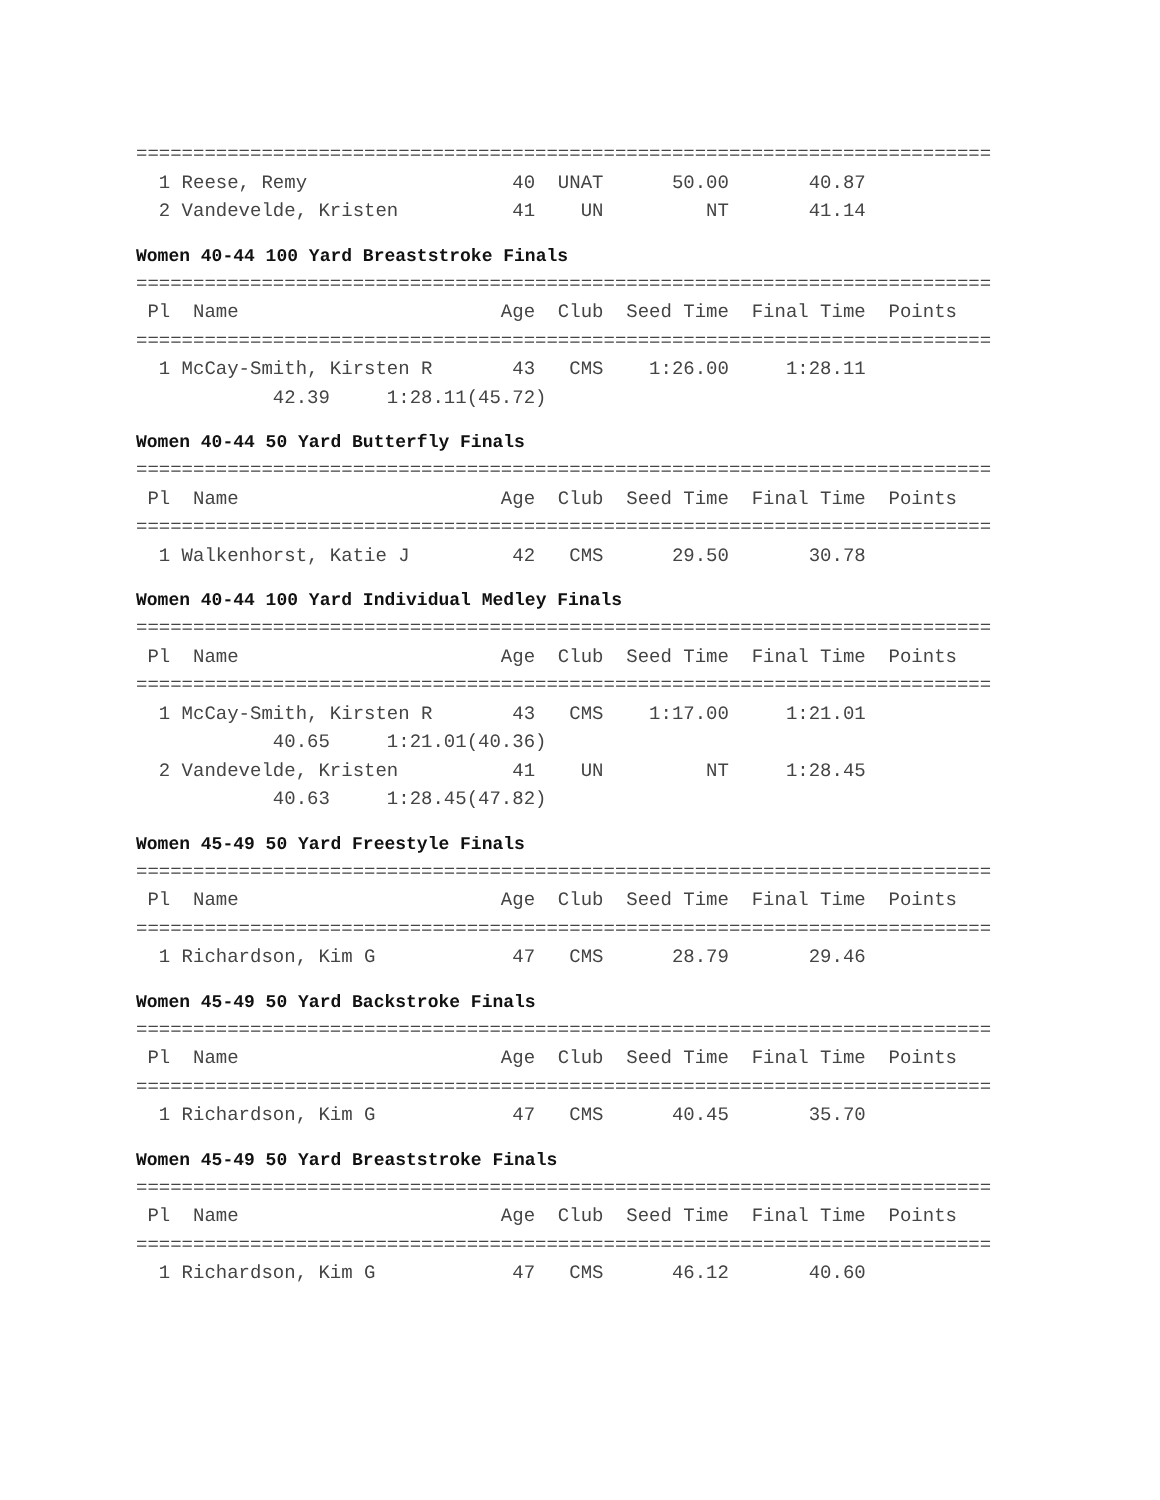===========================================================================
  1 Reese, Remy                  40  UNAT      50.00       40.87
  2 Vandevelde, Kristen          41    UN         NT       41.14
Women 40-44 100 Yard Breaststroke Finals
===========================================================================
 Pl  Name                       Age  Club  Seed Time  Final Time  Points
===========================================================================
  1 McCay-Smith, Kirsten R       43   CMS    1:26.00     1:28.11
            42.39     1:28.11(45.72)
Women 40-44 50 Yard Butterfly Finals
===========================================================================
 Pl  Name                       Age  Club  Seed Time  Final Time  Points
===========================================================================
  1 Walkenhorst, Katie J         42   CMS      29.50       30.78
Women 40-44 100 Yard Individual Medley Finals
===========================================================================
 Pl  Name                       Age  Club  Seed Time  Final Time  Points
===========================================================================
  1 McCay-Smith, Kirsten R       43   CMS    1:17.00     1:21.01
            40.65     1:21.01(40.36)
  2 Vandevelde, Kristen          41    UN         NT     1:28.45
            40.63     1:28.45(47.82)
Women 45-49 50 Yard Freestyle Finals
===========================================================================
 Pl  Name                       Age  Club  Seed Time  Final Time  Points
===========================================================================
  1 Richardson, Kim G            47   CMS      28.79       29.46
Women 45-49 50 Yard Backstroke Finals
===========================================================================
 Pl  Name                       Age  Club  Seed Time  Final Time  Points
===========================================================================
  1 Richardson, Kim G            47   CMS      40.45       35.70
Women 45-49 50 Yard Breaststroke Finals
===========================================================================
 Pl  Name                       Age  Club  Seed Time  Final Time  Points
===========================================================================
  1 Richardson, Kim G            47   CMS      46.12       40.60